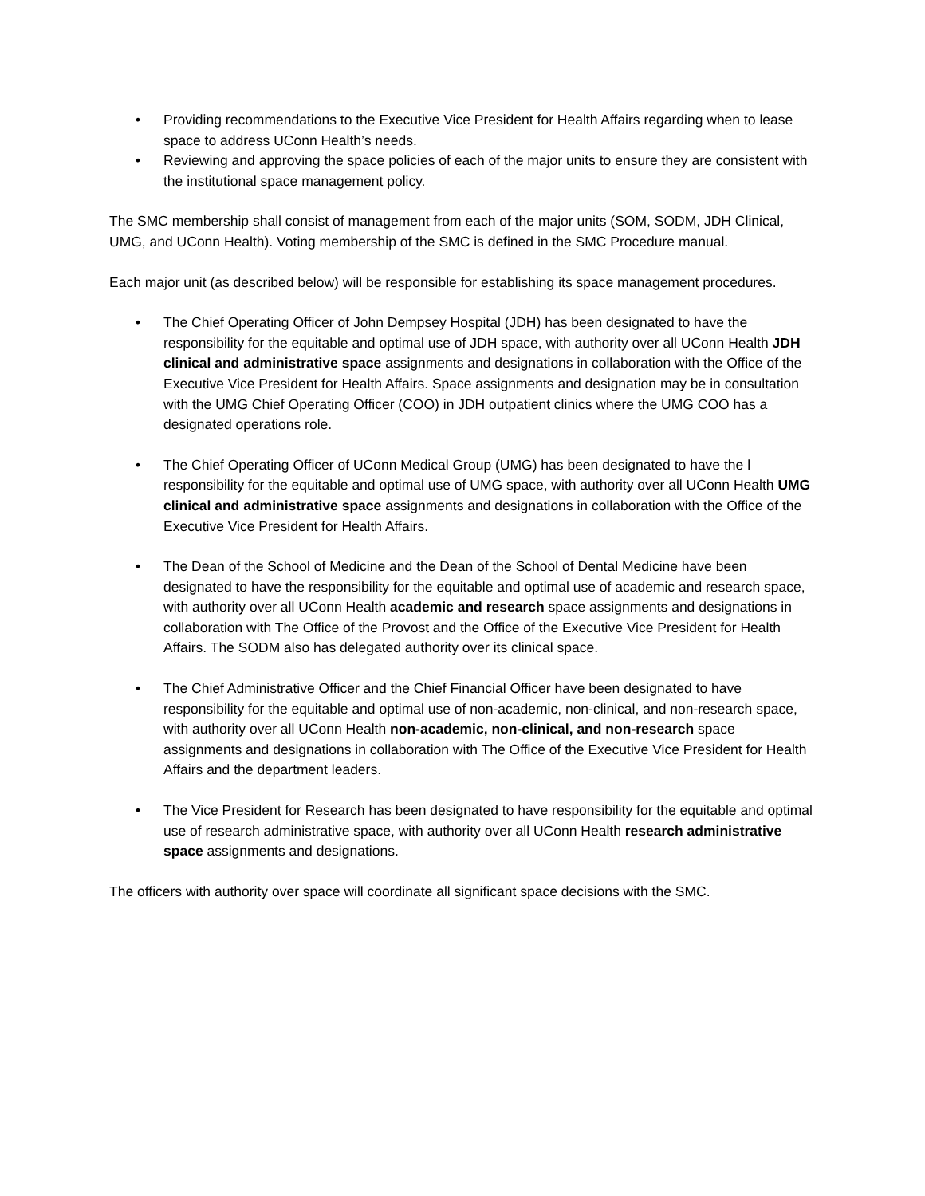• Providing recommendations to the Executive Vice President for Health Affairs regarding when to lease space to address UConn Health’s needs.
• Reviewing and approving the space policies of each of the major units to ensure they are consistent with the institutional space management policy.
The SMC membership shall consist of management from each of the major units (SOM, SODM, JDH Clinical, UMG, and UConn Health). Voting membership of the SMC is defined in the SMC Procedure manual.
Each major unit (as described below) will be responsible for establishing its space management procedures.
• The Chief Operating Officer of John Dempsey Hospital (JDH) has been designated to have the responsibility for the equitable and optimal use of JDH space, with authority over all UConn Health JDH clinical and administrative space assignments and designations in collaboration with the Office of the Executive Vice President for Health Affairs. Space assignments and designation may be in consultation with the UMG Chief Operating Officer (COO) in JDH outpatient clinics where the UMG COO has a designated operations role.
• The Chief Operating Officer of UConn Medical Group (UMG) has been designated to have the l responsibility for the equitable and optimal use of UMG space, with authority over all UConn Health UMG clinical and administrative space assignments and designations in collaboration with the Office of the Executive Vice President for Health Affairs.
• The Dean of the School of Medicine and the Dean of the School of Dental Medicine have been designated to have the responsibility for the equitable and optimal use of academic and research space, with authority over all UConn Health academic and research space assignments and designations in collaboration with The Office of the Provost and the Office of the Executive Vice President for Health Affairs. The SODM also has delegated authority over its clinical space.
• The Chief Administrative Officer and the Chief Financial Officer have been designated to have responsibility for the equitable and optimal use of non-academic, non-clinical, and non-research space, with authority over all UConn Health non-academic, non-clinical, and non-research space assignments and designations in collaboration with The Office of the Executive Vice President for Health Affairs and the department leaders.
• The Vice President for Research has been designated to have responsibility for the equitable and optimal use of research administrative space, with authority over all UConn Health research administrative space assignments and designations.
The officers with authority over space will coordinate all significant space decisions with the SMC.